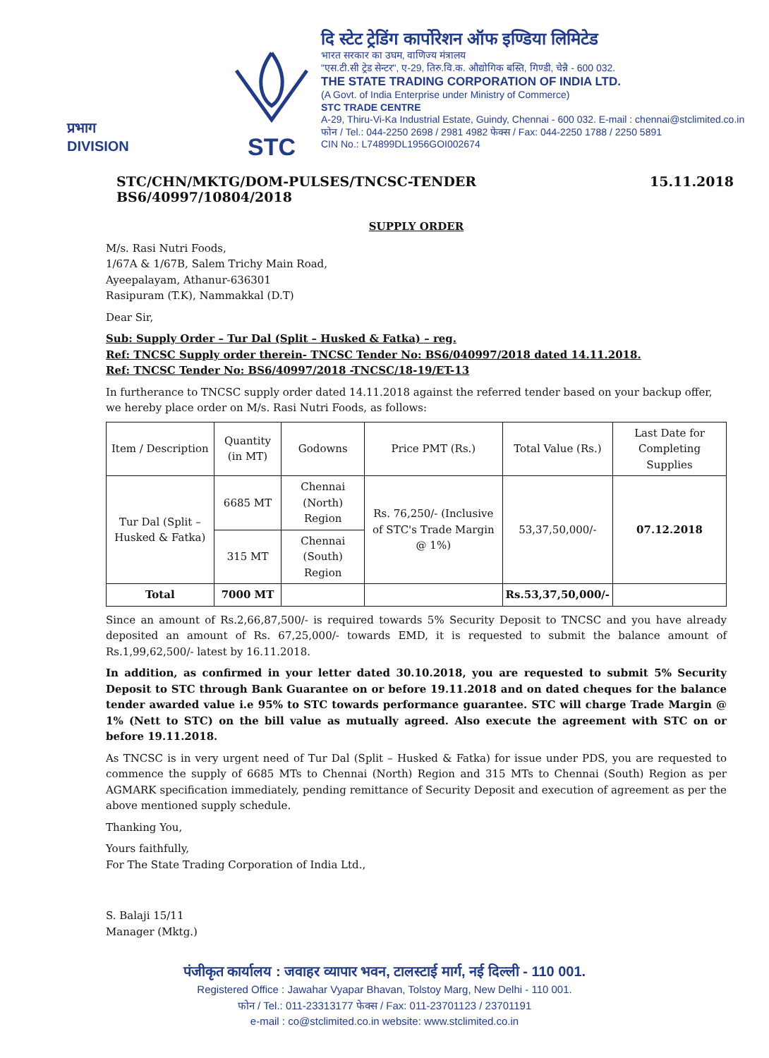प्रभाग
DIVISION
STC
दि स्टेट ट्रेडिंग कार्पोरेशन ऑफ इण्डिया लिमिटेड
भारत सरकार का उघम, वाणिज्य मंत्रालय
"एस.टी.सी ट्रेड सेन्टर", ए-29, तिरु.वि.क. औद्योगिक बस्ति, गिण्डी, चेन्नै - 600 032.
THE STATE TRADING CORPORATION OF INDIA LTD.
(A Govt. of India Enterprise under Ministry of Commerce)
STC TRADE CENTRE
A-29, Thiru-Vi-Ka Industrial Estate, Guindy, Chennai - 600 032. E-mail : chennai@stclimited.co.in
फोन / Tel.: 044-2250 2698 / 2981 4982 फेक्स / Fax: 044-2250 1788 / 2250 5891
CIN No.: L74899DL1956GOI002674
STC/CHN/MKTG/DOM-PULSES/TNCSC-TENDER BS6/40997/10804/2018 15.11.2018
SUPPLY ORDER
M/s. Rasi Nutri Foods,
1/67A & 1/67B, Salem Trichy Main Road,
Ayeepalayam, Athanur-636301
Rasipuram (T.K), Nammakkal (D.T)
Dear Sir,
Sub: Supply Order – Tur Dal (Split – Husked & Fatka) – reg.
Ref: TNCSC Supply order therein- TNCSC Tender No: BS6/040997/2018 dated 14.11.2018.
Ref: TNCSC Tender No: BS6/40997/2018 -TNCSC/18-19/ET-13
In furtherance to TNCSC supply order dated 14.11.2018 against the referred tender based on your backup offer, we hereby place order on M/s. Rasi Nutri Foods, as follows:
| Item / Description | Quantity (in MT) | Godowns | Price PMT (Rs.) | Total Value (Rs.) | Last Date for Completing Supplies |
| --- | --- | --- | --- | --- | --- |
| Tur Dal (Split – Husked & Fatka) | 6685 MT | Chennai (North) Region | Rs. 76,250/- (Inclusive of STC's Trade Margin @ 1%) | 53,37,50,000/- | 07.12.2018 |
| | 315 MT | Chennai (South) Region | | | |
| Total | 7000 MT | | | Rs.53,37,50,000/- | |
Since an amount of Rs.2,66,87,500/- is required towards 5% Security Deposit to TNCSC and you have already deposited an amount of Rs. 67,25,000/- towards EMD, it is requested to submit the balance amount of Rs.1,99,62,500/- latest by 16.11.2018.
In addition, as confirmed in your letter dated 30.10.2018, you are requested to submit 5% Security Deposit to STC through Bank Guarantee on or before 19.11.2018 and on dated cheques for the balance tender awarded value i.e 95% to STC towards performance guarantee. STC will charge Trade Margin @ 1% (Nett to STC) on the bill value as mutually agreed. Also execute the agreement with STC on or before 19.11.2018.
As TNCSC is in very urgent need of Tur Dal (Split – Husked & Fatka) for issue under PDS, you are requested to commence the supply of 6685 MTs to Chennai (North) Region and 315 MTs to Chennai (South) Region as per AGMARK specification immediately, pending remittance of Security Deposit and execution of agreement as per the above mentioned supply schedule.
Thanking You,
Yours faithfully,
For The State Trading Corporation of India Ltd.,
S. Balaji 15/11
Manager (Mktg.)
पंजीकृत कार्यालय : जवाहर व्यापार भवन, टालस्टाई मार्ग, नई दिल्ली - 110 001.
Registered Office : Jawahar Vyapar Bhavan, Tolstoy Marg, New Delhi - 110 001.
फोन / Tel.: 011-23313177 फेक्स / Fax: 011-23701123 / 23701191
e-mail : co@stclimited.co.in website: www.stclimited.co.in